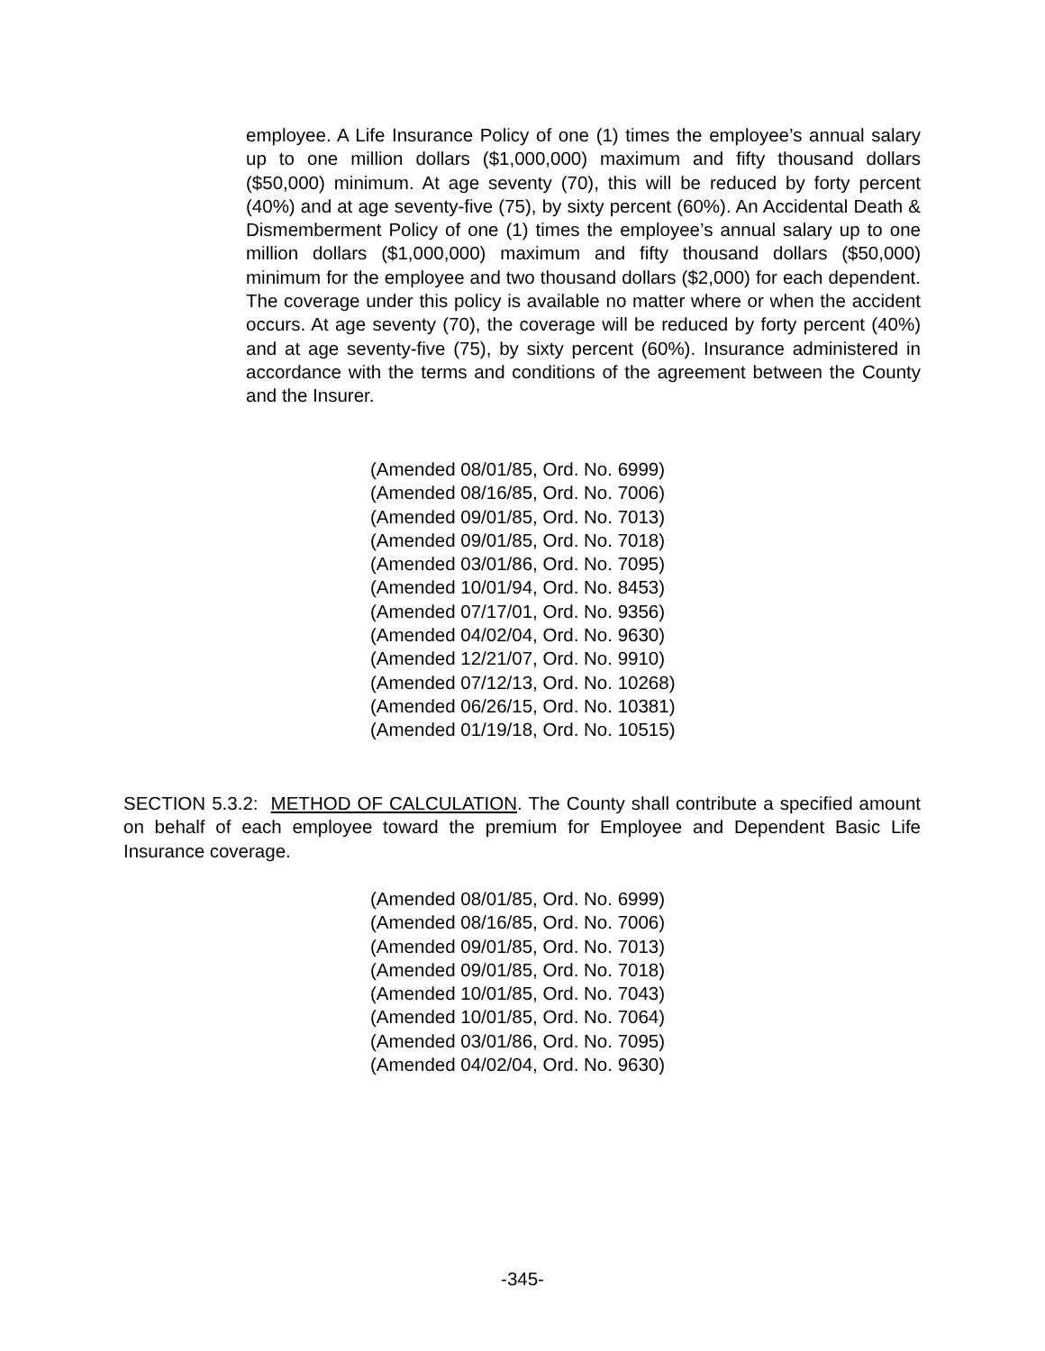employee. A Life Insurance Policy of one (1) times the employee’s annual salary up to one million dollars ($1,000,000) maximum and fifty thousand dollars ($50,000) minimum. At age seventy (70), this will be reduced by forty percent (40%) and at age seventy-five (75), by sixty percent (60%). An Accidental Death & Dismemberment Policy of one (1) times the employee’s annual salary up to one million dollars ($1,000,000) maximum and fifty thousand dollars ($50,000) minimum for the employee and two thousand dollars ($2,000) for each dependent. The coverage under this policy is available no matter where or when the accident occurs. At age seventy (70), the coverage will be reduced by forty percent (40%) and at age seventy-five (75), by sixty percent (60%). Insurance administered in accordance with the terms and conditions of the agreement between the County and the Insurer.
(Amended 08/01/85, Ord. No. 6999)
(Amended 08/16/85, Ord. No. 7006)
(Amended 09/01/85, Ord. No. 7013)
(Amended 09/01/85, Ord. No. 7018)
(Amended 03/01/86, Ord. No. 7095)
(Amended 10/01/94, Ord. No. 8453)
(Amended 07/17/01, Ord. No. 9356)
(Amended 04/02/04, Ord. No. 9630)
(Amended 12/21/07, Ord. No. 9910)
(Amended 07/12/13, Ord. No. 10268)
(Amended 06/26/15, Ord. No. 10381)
(Amended 01/19/18, Ord. No. 10515)
SECTION 5.3.2: METHOD OF CALCULATION. The County shall contribute a specified amount on behalf of each employee toward the premium for Employee and Dependent Basic Life Insurance coverage.
(Amended 08/01/85, Ord. No. 6999)
(Amended 08/16/85, Ord. No. 7006)
(Amended 09/01/85, Ord. No. 7013)
(Amended 09/01/85, Ord. No. 7018)
(Amended 10/01/85, Ord. No. 7043)
(Amended 10/01/85, Ord. No. 7064)
(Amended 03/01/86, Ord. No. 7095)
(Amended 04/02/04, Ord. No. 9630)
-345-